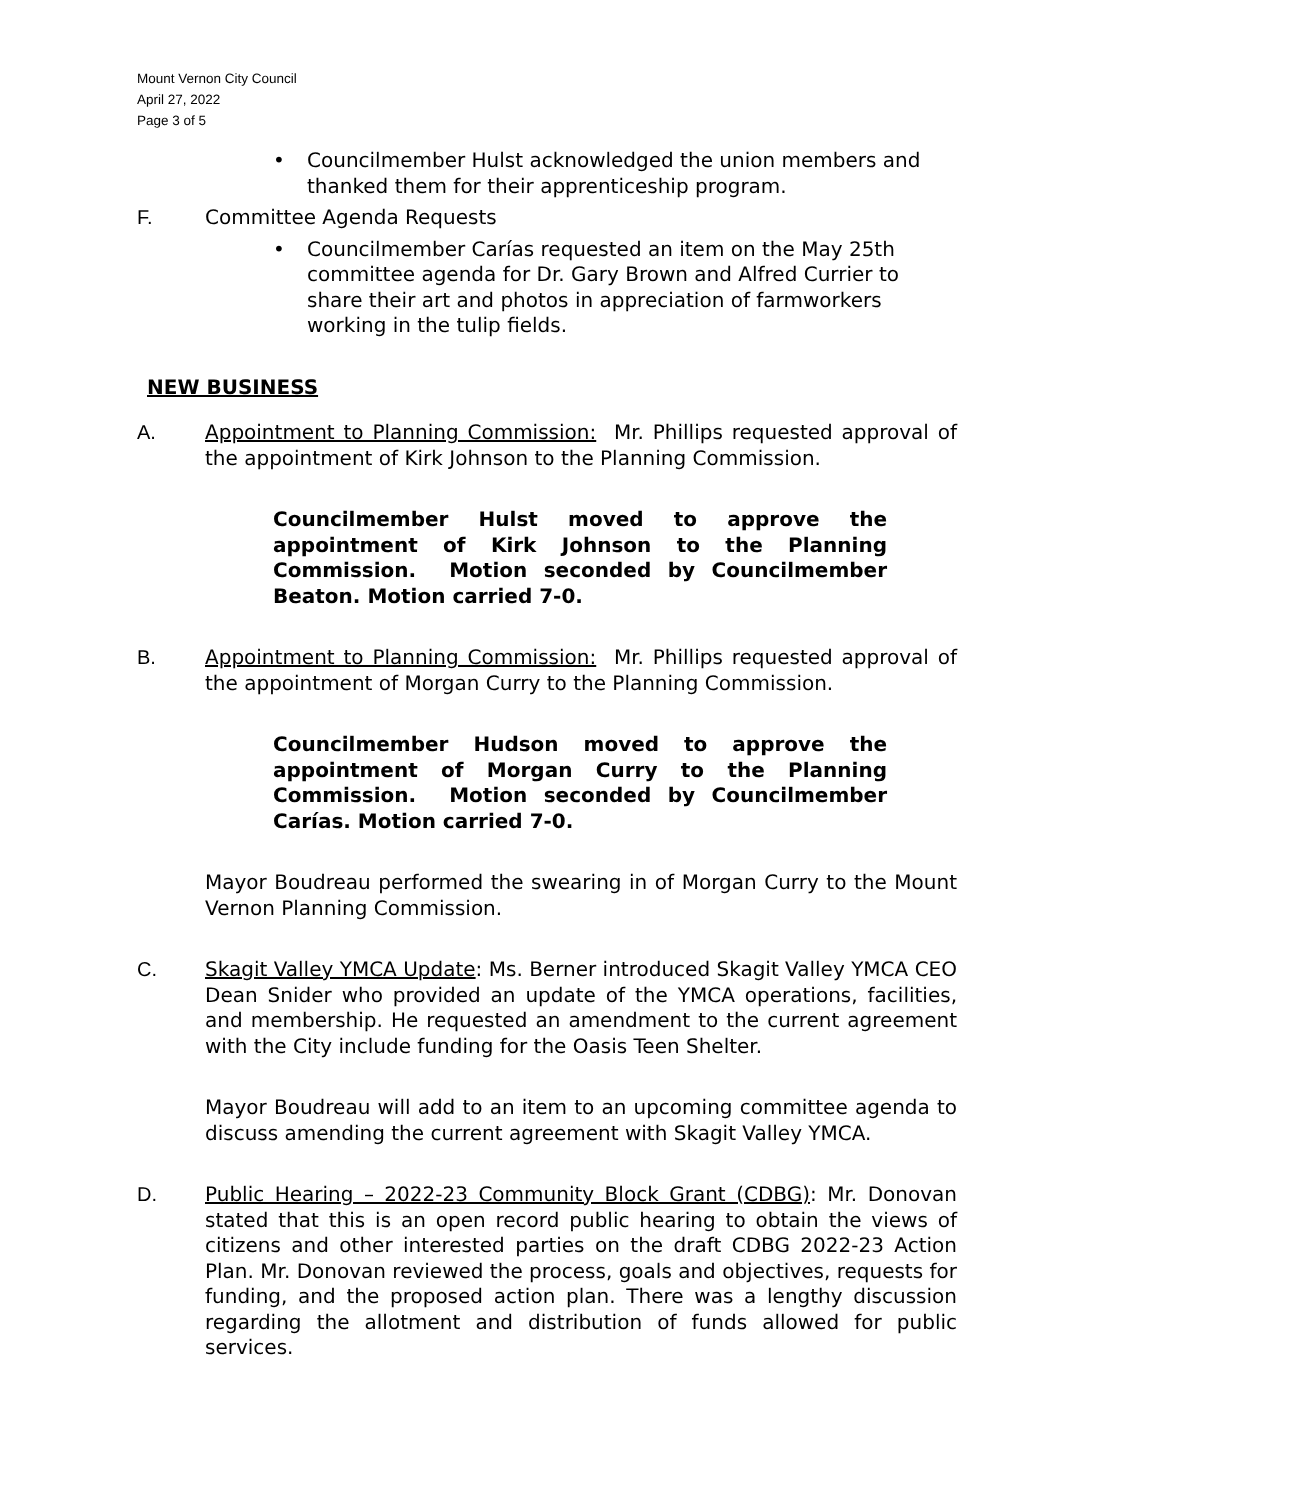Mount Vernon City Council
April 27, 2022
Page 3 of 5
• Councilmember Hulst acknowledged the union members and thanked them for their apprenticeship program.
F. Committee Agenda Requests
• Councilmember Carías requested an item on the May 25th committee agenda for Dr. Gary Brown and Alfred Currier to share their art and photos in appreciation of farmworkers working in the tulip fields.
NEW BUSINESS
A. Appointment to Planning Commission: Mr. Phillips requested approval of the appointment of Kirk Johnson to the Planning Commission.
Councilmember Hulst moved to approve the appointment of Kirk Johnson to the Planning Commission. Motion seconded by Councilmember Beaton. Motion carried 7-0.
B. Appointment to Planning Commission: Mr. Phillips requested approval of the appointment of Morgan Curry to the Planning Commission.
Councilmember Hudson moved to approve the appointment of Morgan Curry to the Planning Commission. Motion seconded by Councilmember Carías. Motion carried 7-0.
Mayor Boudreau performed the swearing in of Morgan Curry to the Mount Vernon Planning Commission.
C. Skagit Valley YMCA Update: Ms. Berner introduced Skagit Valley YMCA CEO Dean Snider who provided an update of the YMCA operations, facilities, and membership. He requested an amendment to the current agreement with the City include funding for the Oasis Teen Shelter.
Mayor Boudreau will add to an item to an upcoming committee agenda to discuss amending the current agreement with Skagit Valley YMCA.
D. Public Hearing – 2022-23 Community Block Grant (CDBG): Mr. Donovan stated that this is an open record public hearing to obtain the views of citizens and other interested parties on the draft CDBG 2022-23 Action Plan. Mr. Donovan reviewed the process, goals and objectives, requests for funding, and the proposed action plan. There was a lengthy discussion regarding the allotment and distribution of funds allowed for public services.